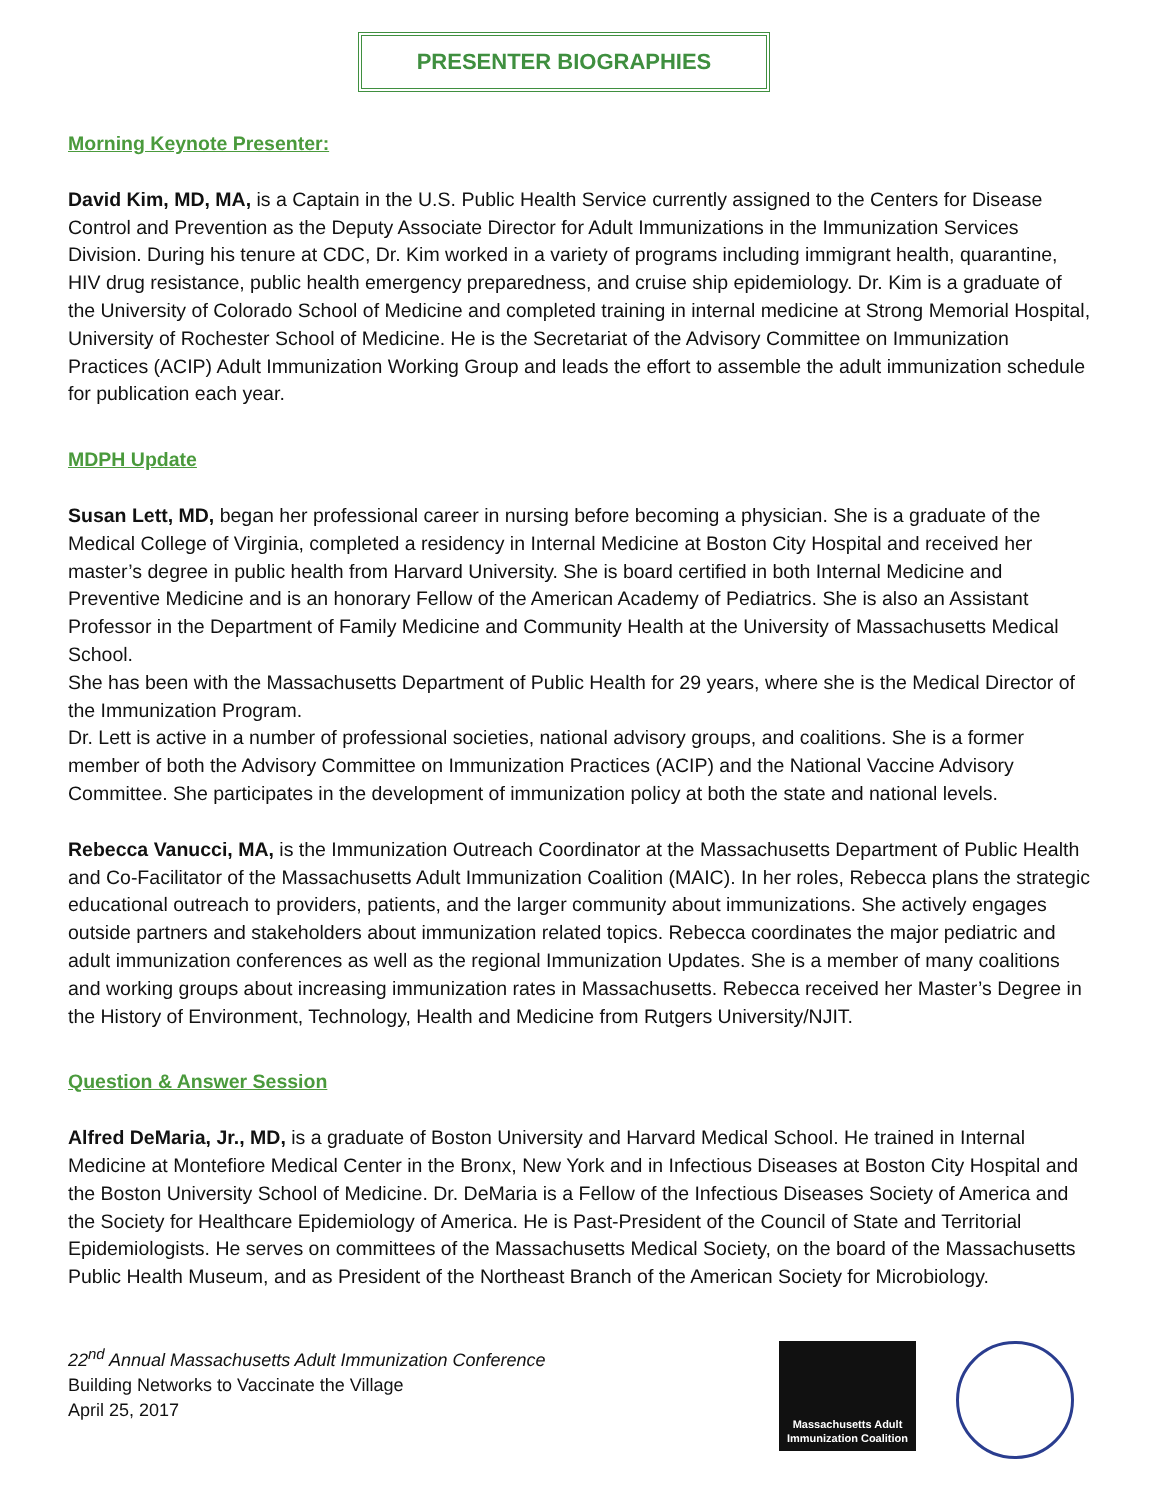PRESENTER BIOGRAPHIES
Morning Keynote Presenter:
David Kim, MD, MA, is a Captain in the U.S. Public Health Service currently assigned to the Centers for Disease Control and Prevention as the Deputy Associate Director for Adult Immunizations in the Immunization Services Division. During his tenure at CDC, Dr. Kim worked in a variety of programs including immigrant health, quarantine, HIV drug resistance, public health emergency preparedness, and cruise ship epidemiology. Dr. Kim is a graduate of the University of Colorado School of Medicine and completed training in internal medicine at Strong Memorial Hospital, University of Rochester School of Medicine. He is the Secretariat of the Advisory Committee on Immunization Practices (ACIP) Adult Immunization Working Group and leads the effort to assemble the adult immunization schedule for publication each year.
MDPH Update
Susan Lett, MD, began her professional career in nursing before becoming a physician. She is a graduate of the Medical College of Virginia, completed a residency in Internal Medicine at Boston City Hospital and received her master’s degree in public health from Harvard University. She is board certified in both Internal Medicine and Preventive Medicine and is an honorary Fellow of the American Academy of Pediatrics. She is also an Assistant Professor in the Department of Family Medicine and Community Health at the University of Massachusetts Medical School.
She has been with the Massachusetts Department of Public Health for 29 years, where she is the Medical Director of the Immunization Program.
Dr. Lett is active in a number of professional societies, national advisory groups, and coalitions. She is a former member of both the Advisory Committee on Immunization Practices (ACIP) and the National Vaccine Advisory Committee. She participates in the development of immunization policy at both the state and national levels.
Rebecca Vanucci, MA, is the Immunization Outreach Coordinator at the Massachusetts Department of Public Health and Co-Facilitator of the Massachusetts Adult Immunization Coalition (MAIC). In her roles, Rebecca plans the strategic educational outreach to providers, patients, and the larger community about immunizations. She actively engages outside partners and stakeholders about immunization related topics. Rebecca coordinates the major pediatric and adult immunization conferences as well as the regional Immunization Updates. She is a member of many coalitions and working groups about increasing immunization rates in Massachusetts. Rebecca received her Master’s Degree in the History of Environment, Technology, Health and Medicine from Rutgers University/NJIT.
Question & Answer Session
Alfred DeMaria, Jr., MD, is a graduate of Boston University and Harvard Medical School. He trained in Internal Medicine at Montefiore Medical Center in the Bronx, New York and in Infectious Diseases at Boston City Hospital and the Boston University School of Medicine. Dr. DeMaria is a Fellow of the Infectious Diseases Society of America and the Society for Healthcare Epidemiology of America. He is Past-President of the Council of State and Territorial Epidemiologists. He serves on committees of the Massachusetts Medical Society, on the board of the Massachusetts Public Health Museum, and as President of the Northeast Branch of the American Society for Microbiology.
22<sup>nd</sup> Annual Massachusetts Adult Immunization Conference
Building Networks to Vaccinate the Village
April 25, 2017
Massachusetts Adult Immunization Coalition